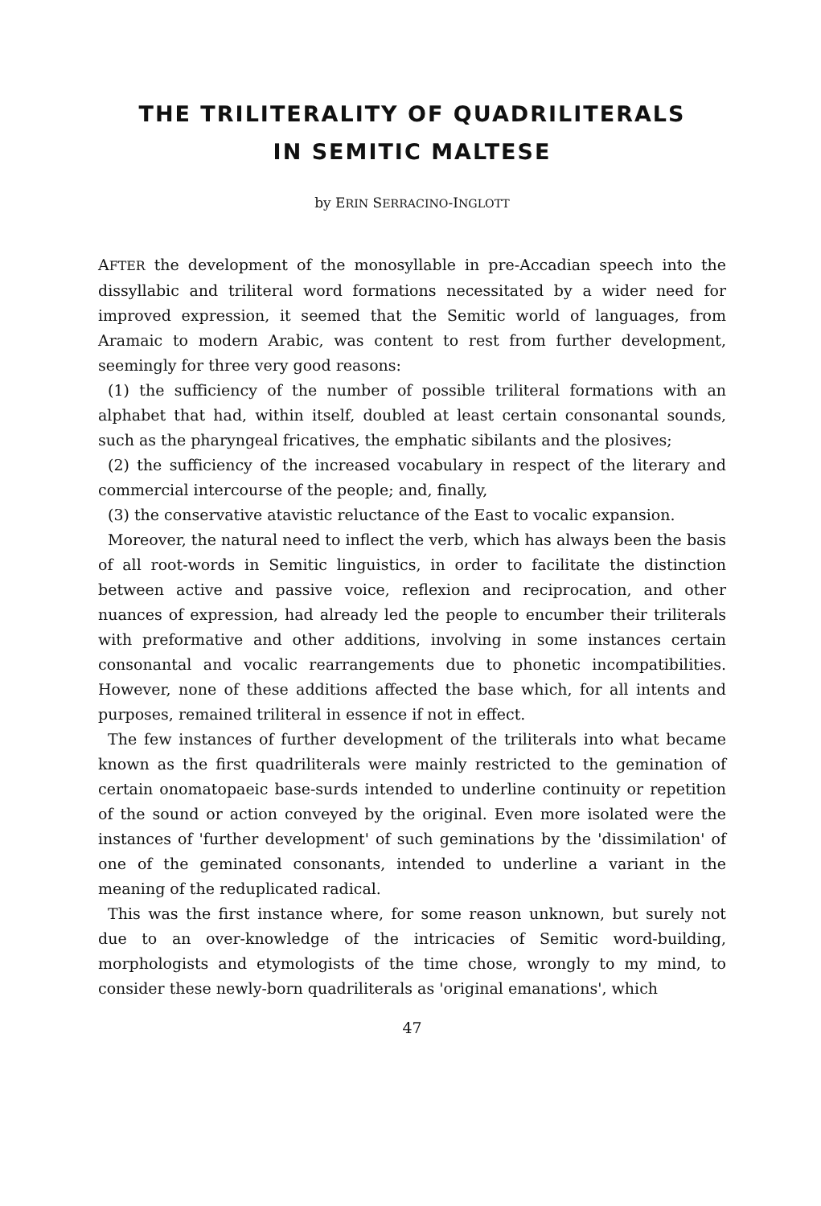THE TRILITERALITY OF QUADRILITERALS
IN SEMITIC MALTESE
by ERIN SERRACINO-INGLOTT
AFTER the development of the monosyllable in pre-Accadian speech into the dissyllabic and triliteral word formations necessitated by a wider need for improved expression, it seemed that the Semitic world of languages, from Aramaic to modern Arabic, was content to rest from further development, seemingly for three very good reasons:
(1) the sufficiency of the number of possible triliteral formations with an alphabet that had, within itself, doubled at least certain consonantal sounds, such as the pharyngeal fricatives, the emphatic sibilants and the plosives;
(2) the sufficiency of the increased vocabulary in respect of the literary and commercial intercourse of the people; and, finally,
(3) the conservative atavistic reluctance of the East to vocalic expansion.
Moreover, the natural need to inflect the verb, which has always been the basis of all root-words in Semitic linguistics, in order to facilitate the distinction between active and passive voice, reflexion and reciprocation, and other nuances of expression, had already led the people to encumber their triliterals with preformative and other additions, involving in some instances certain consonantal and vocalic rearrangements due to phonetic incompatibilities. However, none of these additions affected the base which, for all intents and purposes, remained triliteral in essence if not in effect.
The few instances of further development of the triliterals into what became known as the first quadriliterals were mainly restricted to the gemination of certain onomatopaeic base-surds intended to underline continuity or repetition of the sound or action conveyed by the original. Even more isolated were the instances of 'further development' of such geminations by the 'dissimilation' of one of the geminated consonants, intended to underline a variant in the meaning of the reduplicated radical.
This was the first instance where, for some reason unknown, but surely not due to an over-knowledge of the intricacies of Semitic word-building, morphologists and etymologists of the time chose, wrongly to my mind, to consider these newly-born quadriliterals as 'original emanations', which
47